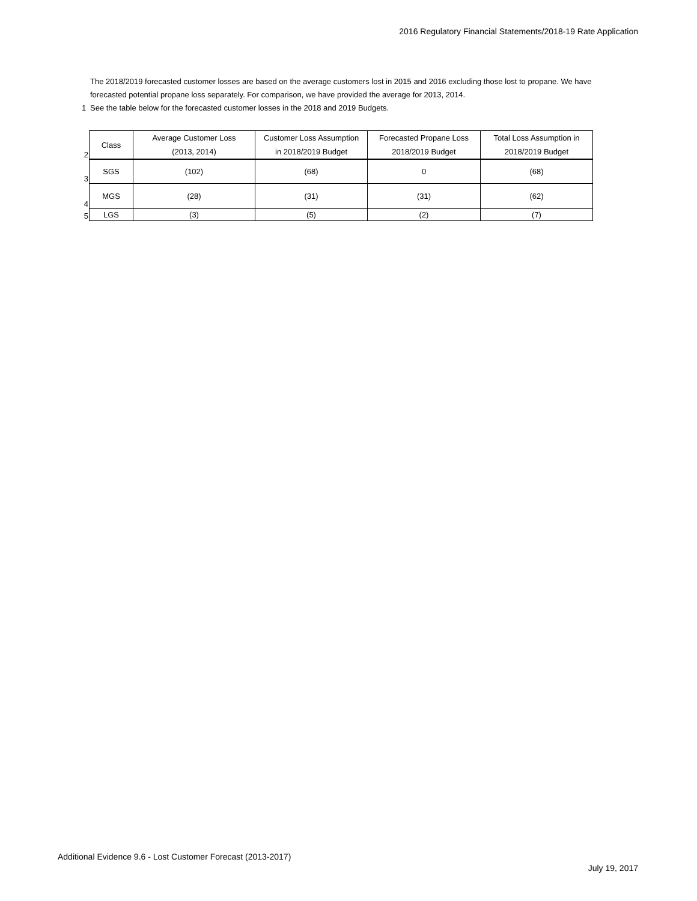2016 Regulatory Financial Statements/2018-19 Rate Application
The 2018/2019 forecasted customer losses are based on the average customers lost in 2015 and 2016 excluding those lost to propane. We have forecasted potential propane loss separately. For comparison, we have provided the average for 2013, 2014.
1 See the table below for the forecasted customer losses in the 2018 and 2019 Budgets.
| 2 | Class | Average Customer Loss (2013, 2014) | Customer Loss Assumption in 2018/2019 Budget | Forecasted Propane Loss 2018/2019 Budget | Total Loss Assumption in 2018/2019 Budget |
| 3 | SGS | (102) | (68) | 0 | (68) |
| 4 | MGS | (28) | (31) | (31) | (62) |
| 5 | LGS | (3) | (5) | (2) | (7) |
Additional Evidence 9.6 - Lost Customer Forecast (2013-2017)
July 19, 2017